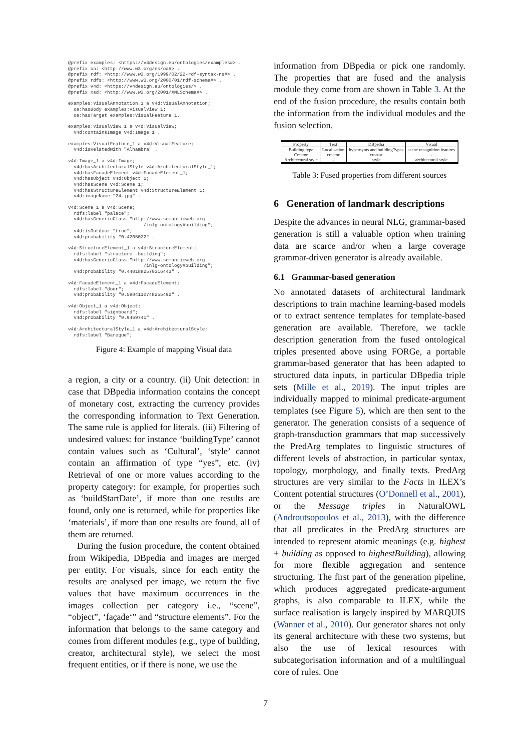@prefix examples: <https://v4design.eu/ontologies/examples#> .
@prefix oa: <http://www.w3.org/ns/oa#> .
@prefix rdf: <http://www.w3.org/1999/02/22-rdf-syntax-ns#> .
@prefix rdfs: <http://www.w3.org/2000/01/rdf-schema#> .
@prefix v4d: <https://v4design.eu/ontologies/> .
@prefix xsd: <http://www.w3.org/2001/XMLSchema#> .
examples:VisualAnnotation_1 a v4d:VisualAnnotation;
  oa:hasBody examples:VisualView_1;
  oa:hasTarget examples:VisualFeature_1.
examples:VisualView_1 a v4d:VisualView;
  v4d:containsImage v4d:Image_1 .
examples:VisualFeature_1 a v4d:VisualFeature;
  v4d:isRelatedWith "Alhambra" .
v4d:Image_1 a v4d:Image;
  v4d:hasArchitecturalStyle v4d:ArchitecturalStyle_1;
  v4d:hasFacadeElement v4d:FacadeElement_1;
  v4d:hasObject v4d:Object_1;
  v4d:hasScene v4d:Scene_1;
  v4d:hasStructureElement v4d:StructureElement_1;
  v4d:imageName "24.jpg" .
v4d:Scene_1 a v4d:Scene;
  rdfs:label "palace";
  v4d:hasGenericClass "http://www.semanticweb.org
                           /inlg-ontology#building";
  v4d:isOutdoor "true";
  v4d:probability "0.4205022" .
v4d:StructureElement_1 a v4d:StructureElement;
  rdfs:label "structure--building";
  v4d:hasGenericClass "http://www.semanticweb.org
                           /inlg-ontology#building";
  v4d:probability "0.4401882570316443" .
v4d:FacadeElement_1 a v4d:FacadeElement;
  rdfs:label "door";
  v4d:probability "0.5884110748255492" .
v4d:Object_1 a v4d:Object;
  rdfs:label "signboard";
  v4d:probability "0.9469741" .
v4d:ArchitecturalStyle_1 a v4d:ArchitecturalStyle;
  rdfs:label "Baroque";
Figure 4: Example of mapping Visual data
a region, a city or a country. (ii) Unit detection: in case that DBpedia information contains the concept of monetary cost, extracting the currency provides the corresponding information to Text Generation. The same rule is applied for literals. (iii) Filtering of undesired values: for instance ‘buildingType’ cannot contain values such as ‘Cultural’, ‘style’ cannot contain an affirmation of type “yes”, etc. (iv) Retrieval of one or more values according to the property category: for example, for properties such as ‘buildStartDate’, if more than one results are found, only one is returned, while for properties like ‘materials’, if more than one results are found, all of them are returned.
During the fusion procedure, the content obtained from Wikipedia, DBpedia and images are merged per entity. For visuals, since for each entity the results are analysed per image, we return the five values that have maximum occurrences in the images collection per category i.e., “scene”, “object”, ‘façade‘” and “structure elements”. For the information that belongs to the same category and comes from different modules (e.g., type of building, creator, architectural style), we select the most frequent entities, or if there is none, we use the
information from DBpedia or pick one randomly. The properties that are fused and the analysis module they come from are shown in Table 3. At the end of the fusion procedure, the results contain both the information from the individual modules and the fusion selection.
| Property | Text | DBpedia | Visual |
| --- | --- | --- | --- |
| Building type | Localisation | hypernyms and buildingTypes | scene recognition features |
| Creator | creator | creator | - |
| Architectural style | - | style | architectural style |
Table 3: Fused properties from different sources
6 Generation of landmark descriptions
Despite the advances in neural NLG, grammar-based generation is still a valuable option when training data are scarce and/or when a large coverage grammar-driven generator is already available.
6.1 Grammar-based generation
No annotated datasets of architectural landmark descriptions to train machine learning-based models or to extract sentence templates for template-based generation are available. Therefore, we tackle description generation from the fused ontological triples presented above using FORGe, a portable grammar-based generator that has been adapted to structured data inputs, in particular DBpedia triple sets (Mille et al., 2019). The input triples are individually mapped to minimal predicate-argument templates (see Figure 5), which are then sent to the generator. The generation consists of a sequence of graph-transduction grammars that map successively the PredArg templates to linguistic structures of different levels of abstraction, in particular syntax, topology, morphology, and finally texts. PredArg structures are very similar to the Facts in ILEX’s Content potential structures (O’Donnell et al., 2001), or the Message triples in NaturalOWL (Androutsopoulos et al., 2013), with the difference that all predicates in the PredArg structures are intended to represent atomic meanings (e.g. highest + building as opposed to highestBuilding), allowing for more flexible aggregation and sentence structuring. The first part of the generation pipeline, which produces aggregated predicate-argument graphs, is also comparable to ILEX, while the surface realisation is largely inspired by MARQUIS (Wanner et al., 2010). Our generator shares not only its general architecture with these two systems, but also the use of lexical resources with subcategorisation information and of a multilingual core of rules. One
7